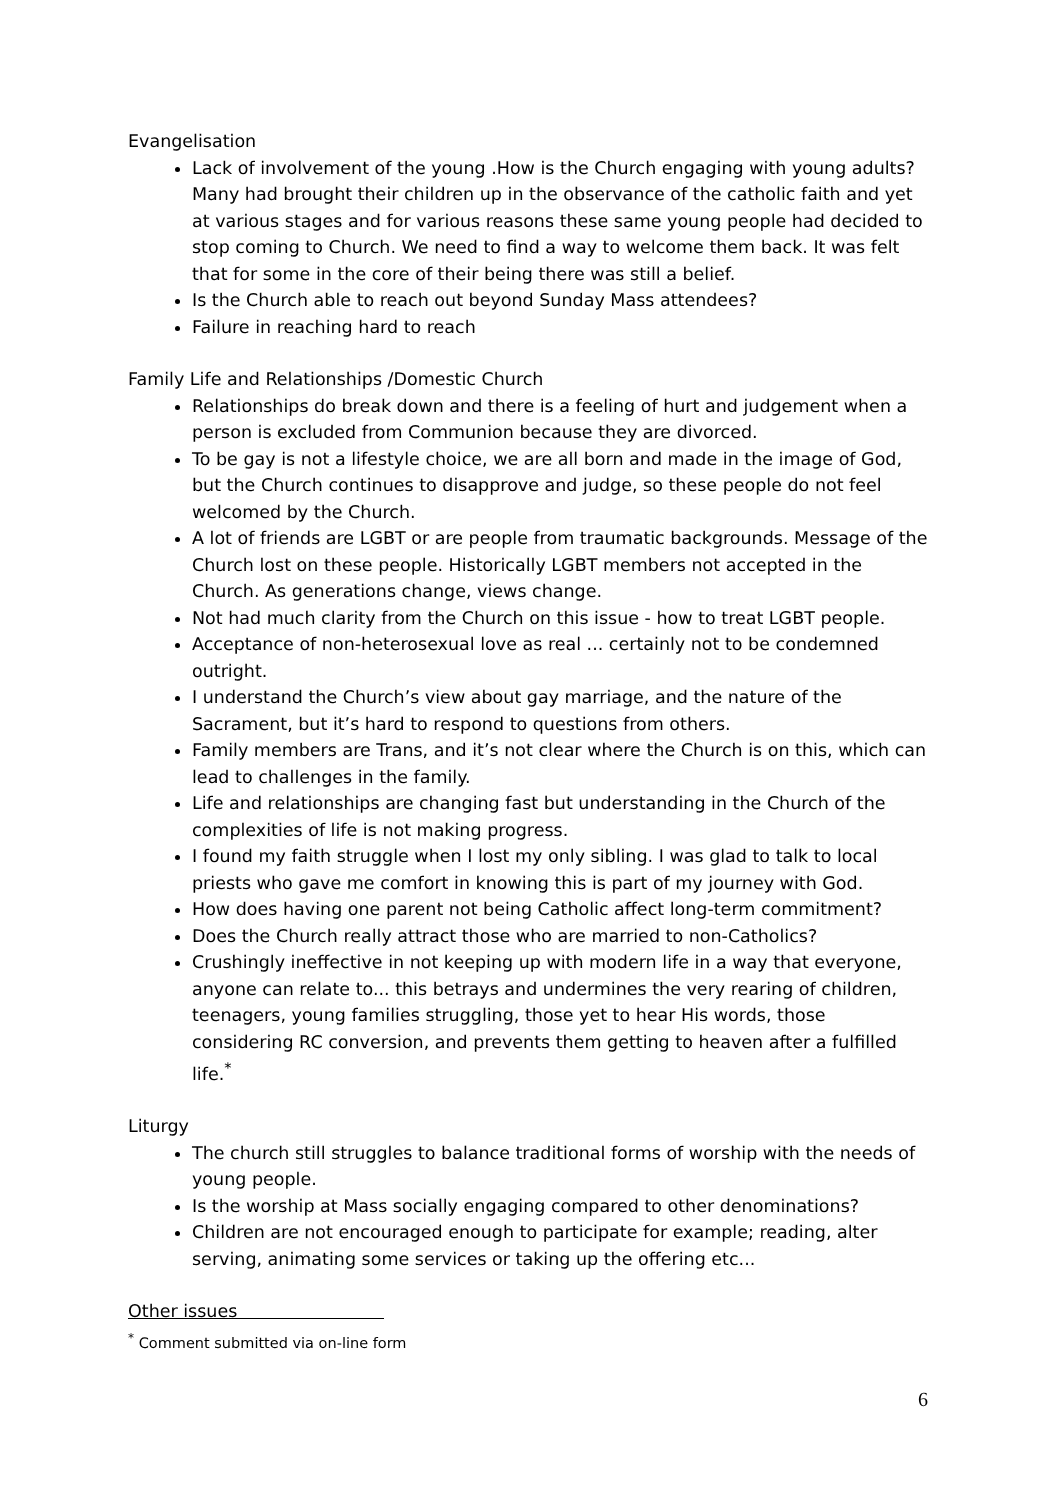Evangelisation
Lack of involvement of the young .How is the Church engaging with young adults? Many had brought their children up in the observance of the catholic faith and yet at various stages and for various reasons these same young people had decided to stop coming to Church. We need to find a way to welcome them back. It was felt that for some in the core of their being there was still a belief.
Is the Church able to reach out beyond Sunday Mass attendees?
Failure in reaching hard to reach
Family Life and Relationships /Domestic Church
Relationships do break down and there is a feeling of hurt and judgement when a person is excluded from Communion because they are divorced.
To be gay is not a lifestyle choice, we are all born and made in the image of God, but the Church continues to disapprove and judge, so these people do not feel welcomed by the Church.
A lot of friends are LGBT or are people from traumatic backgrounds. Message of the Church lost on these people. Historically LGBT members not accepted in the Church. As generations change, views change.
Not had much clarity from the Church on this issue - how to treat LGBT people.
Acceptance of non-heterosexual love as real ... certainly not to be condemned outright.
I understand the Church’s view about gay marriage, and the nature of the Sacrament, but it’s hard to respond to questions from others.
Family members are Trans, and it’s not clear where the Church is on this, which can lead to challenges in the family.
Life and relationships are changing fast but understanding in the Church of the complexities of life is not making progress.
I found my faith struggle when I lost my only sibling. I was glad to talk to local priests who gave me comfort in knowing this is part of my journey with God.
How does having one parent not being Catholic affect long-term commitment?
Does the Church really attract those who are married to non-Catholics?
Crushingly ineffective in not keeping up with modern life in a way that everyone, anyone can relate to... this betrays and undermines the very rearing of children, teenagers, young families struggling, those yet to hear His words, those considering RC conversion, and prevents them getting to heaven after a fulfilled life.<sup>*</sup>
Liturgy
The church still struggles to balance traditional forms of worship with the needs of young people.
Is the worship at Mass socially engaging compared to other denominations?
Children are not encouraged enough to participate for example; reading, alter serving, animating some services or taking up the offering etc...
Other issues
<sup>*</sup> Comment submitted via on-line form
6